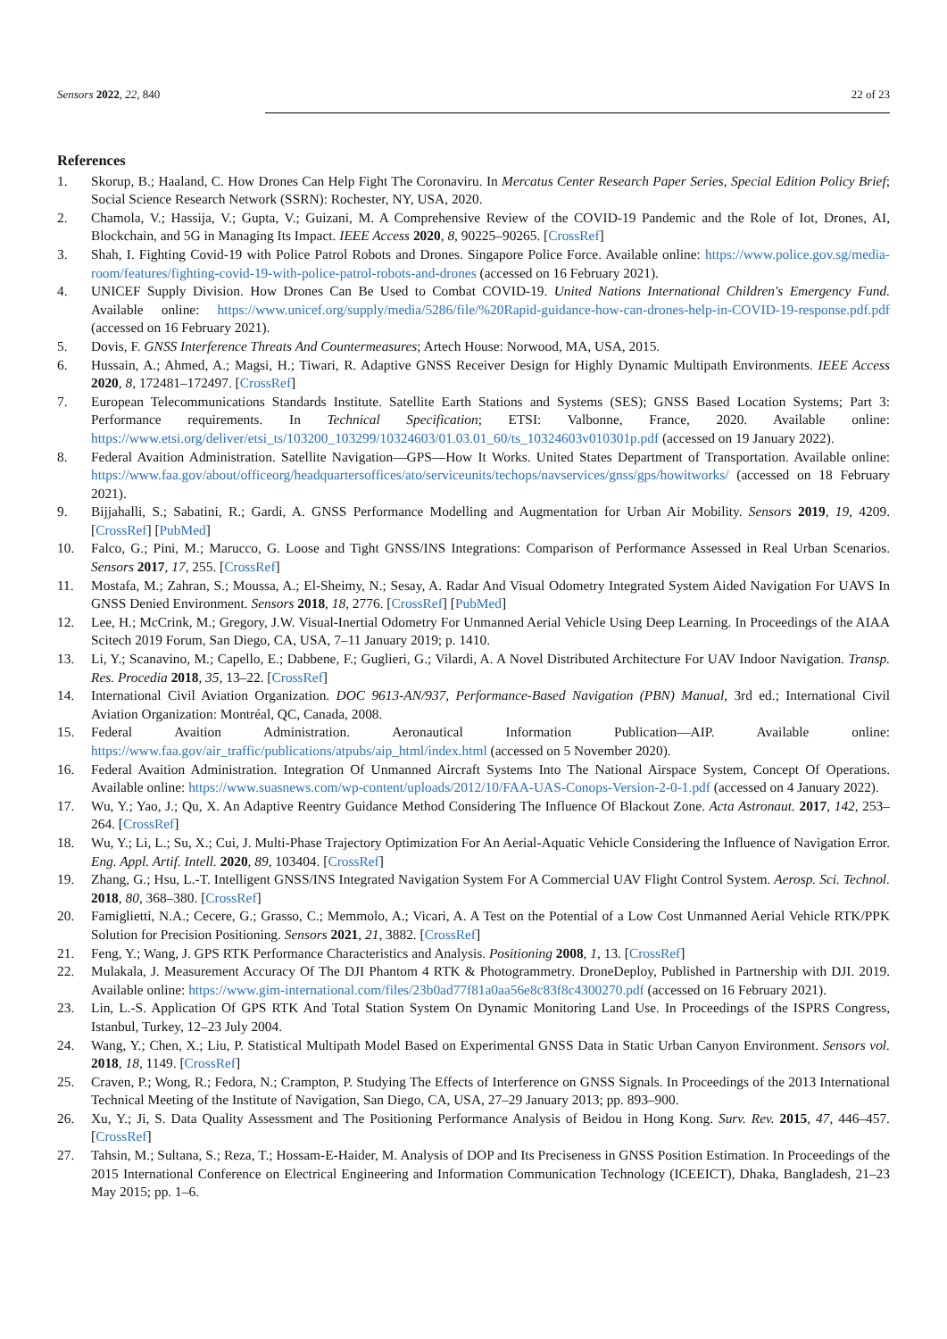Sensors 2022, 22, 840 22 of 23
References
1. Skorup, B.; Haaland, C. How Drones Can Help Fight The Coronaviru. In Mercatus Center Research Paper Series, Special Edition Policy Brief; Social Science Research Network (SSRN): Rochester, NY, USA, 2020.
2. Chamola, V.; Hassija, V.; Gupta, V.; Guizani, M. A Comprehensive Review of the COVID-19 Pandemic and the Role of Iot, Drones, AI, Blockchain, and 5G in Managing Its Impact. IEEE Access 2020, 8, 90225–90265. [CrossRef]
3. Shah, I. Fighting Covid-19 with Police Patrol Robots and Drones. Singapore Police Force. Available online: https://www.police.gov.sg/media-room/features/fighting-covid-19-with-police-patrol-robots-and-drones (accessed on 16 February 2021).
4. UNICEF Supply Division. How Drones Can Be Used to Combat COVID-19. United Nations International Children's Emergency Fund. Available online: https://www.unicef.org/supply/media/5286/file/%20Rapid-guidance-how-can-drones-help-in-COVID-19-response.pdf.pdf (accessed on 16 February 2021).
5. Dovis, F. GNSS Interference Threats And Countermeasures; Artech House: Norwood, MA, USA, 2015.
6. Hussain, A.; Ahmed, A.; Magsi, H.; Tiwari, R. Adaptive GNSS Receiver Design for Highly Dynamic Multipath Environments. IEEE Access 2020, 8, 172481–172497. [CrossRef]
7. European Telecommunications Standards Institute. Satellite Earth Stations and Systems (SES); GNSS Based Location Systems; Part 3: Performance requirements. In Technical Specification; ETSI: Valbonne, France, 2020. Available online: https://www.etsi.org/deliver/etsi_ts/103200_103299/10324603/01.03.01_60/ts_10324603v010301p.pdf (accessed on 19 January 2022).
8. Federal Avaition Administration. Satellite Navigation—GPS—How It Works. United States Department of Transportation. Available online: https://www.faa.gov/about/officeorg/headquartersoffices/ato/serviceunits/techops/navservices/gnss/gps/howitworks/ (accessed on 18 February 2021).
9. Bijjahalli, S.; Sabatini, R.; Gardi, A. GNSS Performance Modelling and Augmentation for Urban Air Mobility. Sensors 2019, 19, 4209. [CrossRef] [PubMed]
10. Falco, G.; Pini, M.; Marucco, G. Loose and Tight GNSS/INS Integrations: Comparison of Performance Assessed in Real Urban Scenarios. Sensors 2017, 17, 255. [CrossRef]
11. Mostafa, M.; Zahran, S.; Moussa, A.; El-Sheimy, N.; Sesay, A. Radar And Visual Odometry Integrated System Aided Navigation For UAVS In GNSS Denied Environment. Sensors 2018, 18, 2776. [CrossRef] [PubMed]
12. Lee, H.; McCrink, M.; Gregory, J.W. Visual-Inertial Odometry For Unmanned Aerial Vehicle Using Deep Learning. In Proceedings of the AIAA Scitech 2019 Forum, San Diego, CA, USA, 7–11 January 2019; p. 1410.
13. Li, Y.; Scanavino, M.; Capello, E.; Dabbene, F.; Guglieri, G.; Vilardi, A. A Novel Distributed Architecture For UAV Indoor Navigation. Transp. Res. Procedia 2018, 35, 13–22. [CrossRef]
14. International Civil Aviation Organization. DOC 9613-AN/937, Performance-Based Navigation (PBN) Manual, 3rd ed.; International Civil Aviation Organization: Montréal, QC, Canada, 2008.
15. Federal Avaition Administration. Aeronautical Information Publication—AIP. Available online: https://www.faa.gov/air_traffic/publications/atpubs/aip_html/index.html (accessed on 5 November 2020).
16. Federal Avaition Administration. Integration Of Unmanned Aircraft Systems Into The National Airspace System, Concept Of Operations. Available online: https://www.suasnews.com/wp-content/uploads/2012/10/FAA-UAS-Conops-Version-2-0-1.pdf (accessed on 4 January 2022).
17. Wu, Y.; Yao, J.; Qu, X. An Adaptive Reentry Guidance Method Considering The Influence Of Blackout Zone. Acta Astronaut. 2017, 142, 253–264. [CrossRef]
18. Wu, Y.; Li, L.; Su, X.; Cui, J. Multi-Phase Trajectory Optimization For An Aerial-Aquatic Vehicle Considering the Influence of Navigation Error. Eng. Appl. Artif. Intell. 2020, 89, 103404. [CrossRef]
19. Zhang, G.; Hsu, L.-T. Intelligent GNSS/INS Integrated Navigation System For A Commercial UAV Flight Control System. Aerosp. Sci. Technol. 2018, 80, 368–380. [CrossRef]
20. Famiglietti, N.A.; Cecere, G.; Grasso, C.; Memmolo, A.; Vicari, A. A Test on the Potential of a Low Cost Unmanned Aerial Vehicle RTK/PPK Solution for Precision Positioning. Sensors 2021, 21, 3882. [CrossRef]
21. Feng, Y.; Wang, J. GPS RTK Performance Characteristics and Analysis. Positioning 2008, 1, 13. [CrossRef]
22. Mulakala, J. Measurement Accuracy Of The DJI Phantom 4 RTK & Photogrammetry. DroneDeploy, Published in Partnership with DJI. 2019. Available online: https://www.gim-international.com/files/23b0ad77f81a0aa56e8c83f8c4300270.pdf (accessed on 16 February 2021).
23. Lin, L.-S. Application Of GPS RTK And Total Station System On Dynamic Monitoring Land Use. In Proceedings of the ISPRS Congress, Istanbul, Turkey, 12–23 July 2004.
24. Wang, Y.; Chen, X.; Liu, P. Statistical Multipath Model Based on Experimental GNSS Data in Static Urban Canyon Environment. Sensors vol. 2018, 18, 1149. [CrossRef]
25. Craven, P.; Wong, R.; Fedora, N.; Crampton, P. Studying The Effects of Interference on GNSS Signals. In Proceedings of the 2013 International Technical Meeting of the Institute of Navigation, San Diego, CA, USA, 27–29 January 2013; pp. 893–900.
26. Xu, Y.; Ji, S. Data Quality Assessment and The Positioning Performance Analysis of Beidou in Hong Kong. Surv. Rev. 2015, 47, 446–457. [CrossRef]
27. Tahsin, M.; Sultana, S.; Reza, T.; Hossam-E-Haider, M. Analysis of DOP and Its Preciseness in GNSS Position Estimation. In Proceedings of the 2015 International Conference on Electrical Engineering and Information Communication Technology (ICEEICT), Dhaka, Bangladesh, 21–23 May 2015; pp. 1–6.